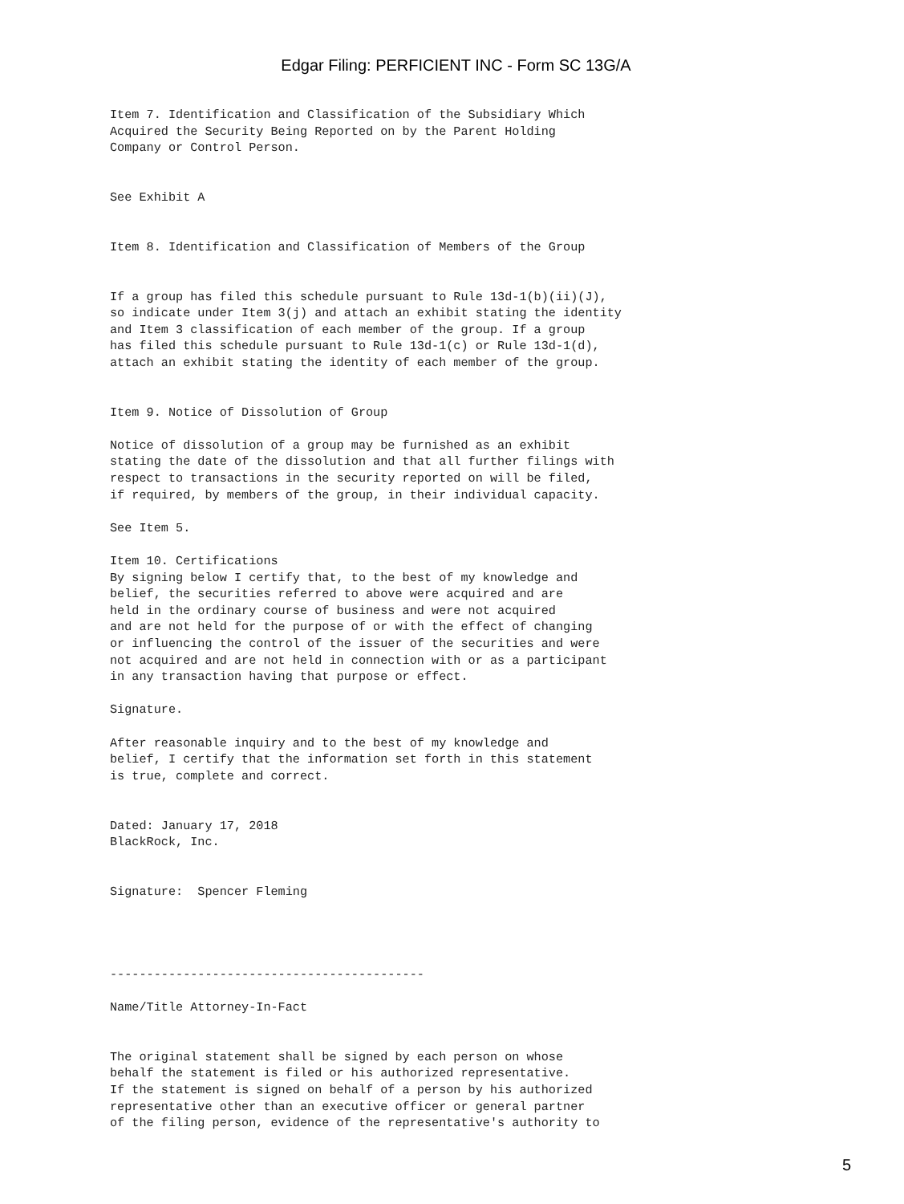Edgar Filing: PERFICIENT INC - Form SC 13G/A
Item 7. Identification and Classification of the Subsidiary Which
Acquired the Security Being Reported on by the Parent Holding
Company or Control Person.


See Exhibit A


Item 8. Identification and Classification of Members of the Group


If a group has filed this schedule pursuant to Rule 13d-1(b)(ii)(J),
so indicate under Item 3(j) and attach an exhibit stating the identity
and Item 3 classification of each member of the group. If a group
has filed this schedule pursuant to Rule 13d-1(c) or Rule 13d-1(d),
attach an exhibit stating the identity of each member of the group.


Item 9. Notice of Dissolution of Group

Notice of dissolution of a group may be furnished as an exhibit
stating the date of the dissolution and that all further filings with
respect to transactions in the security reported on will be filed,
if required, by members of the group, in their individual capacity.

See Item 5.

Item 10. Certifications
By signing below I certify that, to the best of my knowledge and
belief, the securities referred to above were acquired and are
held in the ordinary course of business and were not acquired
and are not held for the purpose of or with the effect of changing
or influencing the control of the issuer of the securities and were
not acquired and are not held in connection with or as a participant
in any transaction having that purpose or effect.

Signature.

After reasonable inquiry and to the best of my knowledge and
belief, I certify that the information set forth in this statement
is true, complete and correct.


Dated: January 17, 2018
BlackRock, Inc.


Signature:  Spencer Fleming




-------------------------------------------

Name/Title Attorney-In-Fact


The original statement shall be signed by each person on whose
behalf the statement is filed or his authorized representative.
If the statement is signed on behalf of a person by his authorized
representative other than an executive officer or general partner
of the filing person, evidence of the representative's authority to
5